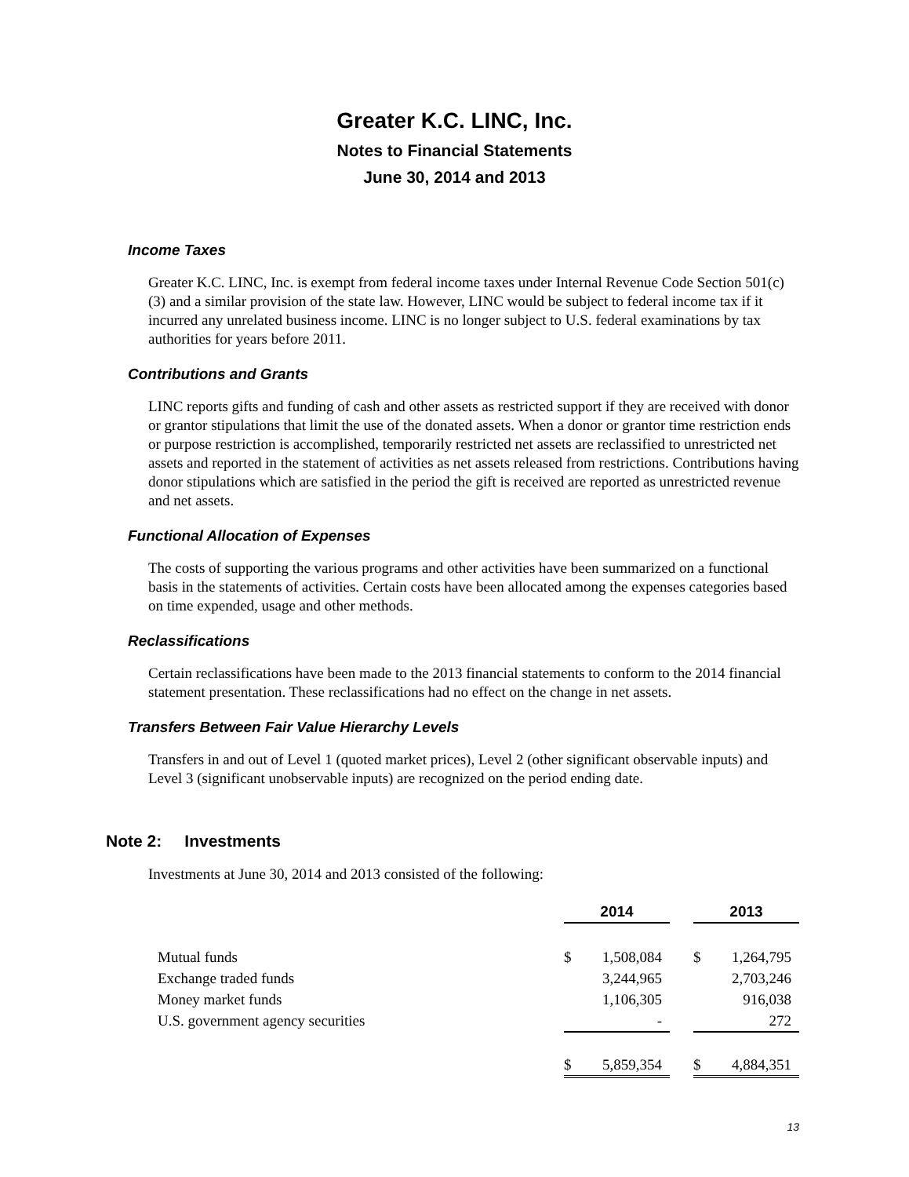Greater K.C. LINC, Inc.
Notes to Financial Statements
June 30, 2014 and 2013
Income Taxes
Greater K.C. LINC, Inc. is exempt from federal income taxes under Internal Revenue Code Section 501(c)(3) and a similar provision of the state law. However, LINC would be subject to federal income tax if it incurred any unrelated business income. LINC is no longer subject to U.S. federal examinations by tax authorities for years before 2011.
Contributions and Grants
LINC reports gifts and funding of cash and other assets as restricted support if they are received with donor or grantor stipulations that limit the use of the donated assets. When a donor or grantor time restriction ends or purpose restriction is accomplished, temporarily restricted net assets are reclassified to unrestricted net assets and reported in the statement of activities as net assets released from restrictions. Contributions having donor stipulations which are satisfied in the period the gift is received are reported as unrestricted revenue and net assets.
Functional Allocation of Expenses
The costs of supporting the various programs and other activities have been summarized on a functional basis in the statements of activities. Certain costs have been allocated among the expenses categories based on time expended, usage and other methods.
Reclassifications
Certain reclassifications have been made to the 2013 financial statements to conform to the 2014 financial statement presentation. These reclassifications had no effect on the change in net assets.
Transfers Between Fair Value Hierarchy Levels
Transfers in and out of Level 1 (quoted market prices), Level 2 (other significant observable inputs) and Level 3 (significant unobservable inputs) are recognized on the period ending date.
Note 2: Investments
Investments at June 30, 2014 and 2013 consisted of the following:
| | 2014 | | | 2013 | |
| Mutual funds | $ | 1,508,084 | | $ | 1,264,795 |
| Exchange traded funds | | 3,244,965 | | | 2,703,246 |
| Money market funds | | 1,106,305 | | | 916,038 |
| U.S. government agency securities | | - | | | 272 |
| | $ | 5,859,354 | | $ | 4,884,351 |
13